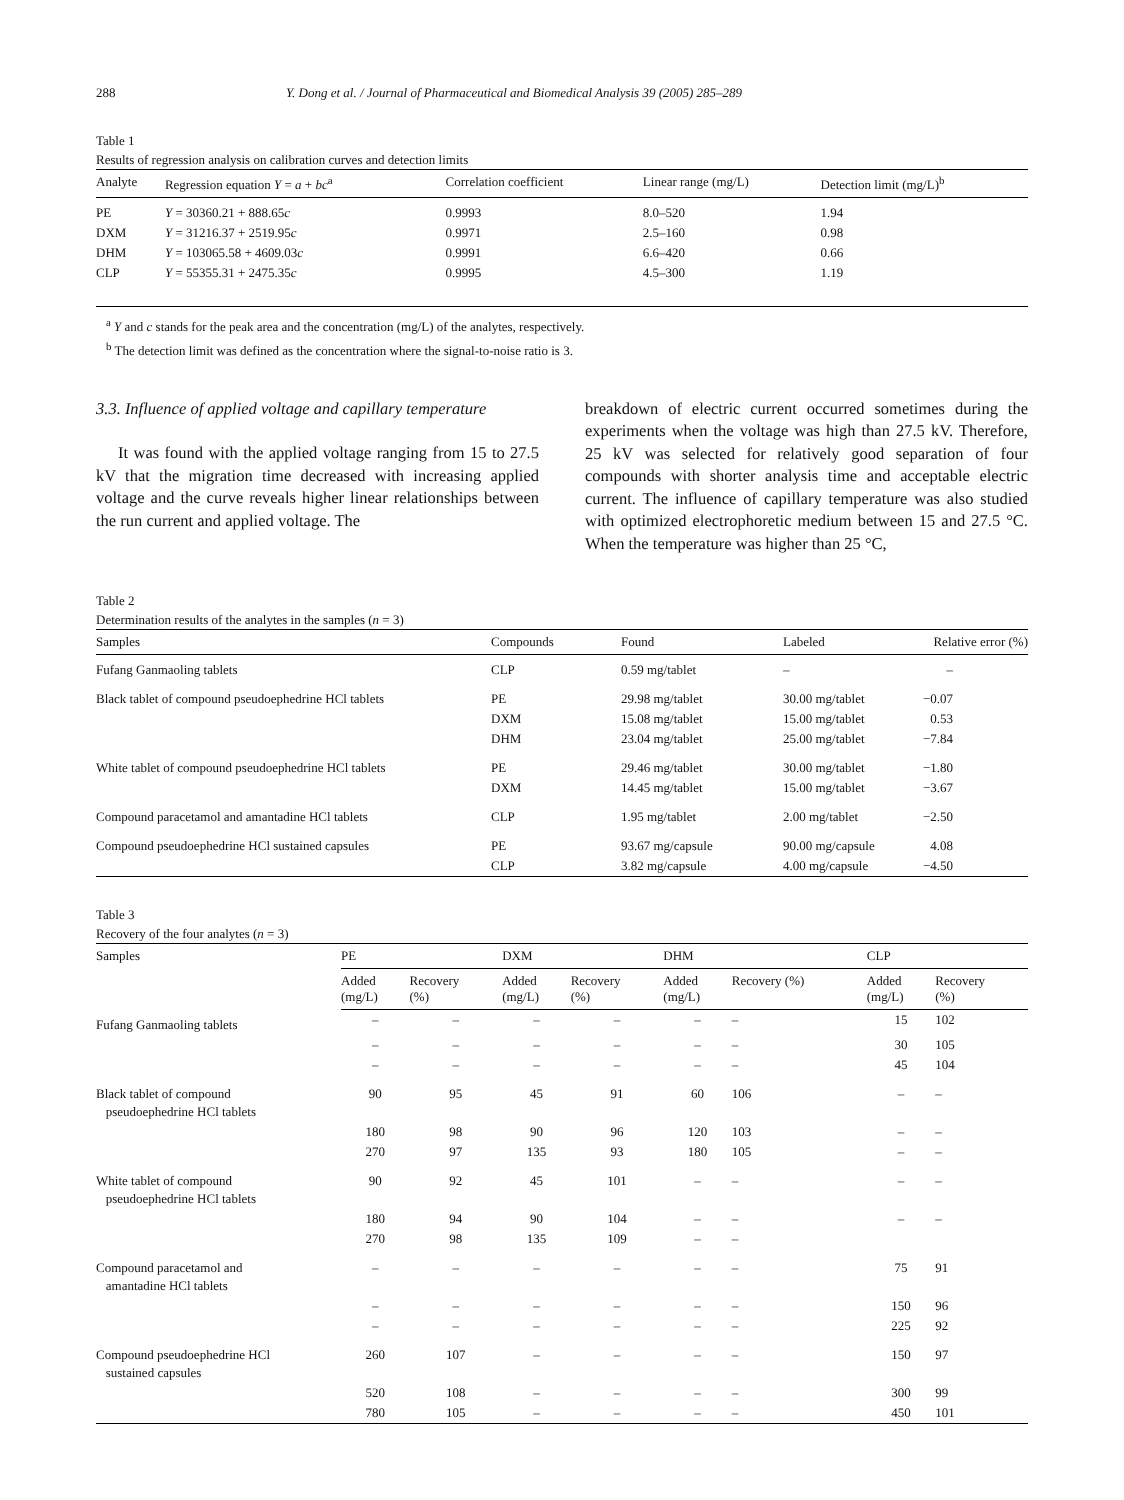288 Y. Dong et al. / Journal of Pharmaceutical and Biomedical Analysis 39 (2005) 285–289
Table 1
Results of regression analysis on calibration curves and detection limits
| Analyte | Regression equation Y = a + bc<sup>a</sup> | Correlation coefficient | Linear range (mg/L) | Detection limit (mg/L)<sup>b</sup> |
| --- | --- | --- | --- | --- |
| PE | Y = 30360.21 + 888.65 c | 0.9993 | 8.0–520 | 1.94 |
| DXM | Y = 31216.37 + 2519.95 c | 0.9971 | 2.5–160 | 0.98 |
| DHM | Y = 103065.58 + 4609.03 c | 0.9991 | 6.6–420 | 0.66 |
| CLP | Y = 55355.31 + 2475.35 c | 0.9995 | 4.5–300 | 1.19 |
<sup>a</sup> Y and c stands for the peak area and the concentration (mg/L) of the analytes, respectively.
<sup>b</sup> The detection limit was defined as the concentration where the signal-to-noise ratio is 3.
3.3. Influence of applied voltage and capillary temperature
It was found with the applied voltage ranging from 15 to 27.5 kV that the migration time decreased with increasing applied voltage and the curve reveals higher linear relationships between the run current and applied voltage. The
breakdown of electric current occurred sometimes during the experiments when the voltage was high than 27.5 kV. Therefore, 25 kV was selected for relatively good separation of four compounds with shorter analysis time and acceptable electric current. The influence of capillary temperature was also studied with optimized electrophoretic medium between 15 and 27.5 °C. When the temperature was higher than 25 °C,
Table 2
Determination results of the analytes in the samples (n = 3)
| Samples | Compounds | Found | Labeled | Relative error (%) |
| --- | --- | --- | --- | --- |
| Fufang Ganmaoling tablets | CLP | 0.59 mg/tablet | – | – |
| Black tablet of compound pseudoephedrine HCl tablets | PE | 29.98 mg/tablet | 30.00 mg/tablet | −0.07 |
| | DXM | 15.08 mg/tablet | 15.00 mg/tablet | 0.53 |
| | DHM | 23.04 mg/tablet | 25.00 mg/tablet | −7.84 |
| White tablet of compound pseudoephedrine HCl tablets | PE | 29.46 mg/tablet | 30.00 mg/tablet | −1.80 |
| | DXM | 14.45 mg/tablet | 15.00 mg/tablet | −3.67 |
| Compound paracetamol and amantadine HCl tablets | CLP | 1.95 mg/tablet | 2.00 mg/tablet | −2.50 |
| Compound pseudoephedrine HCl sustained capsules | PE | 93.67 mg/capsule | 90.00 mg/capsule | 4.08 |
| | CLP | 3.82 mg/capsule | 4.00 mg/capsule | −4.50 |
Table 3
Recovery of the four analytes (n = 3)
| Samples | PE | | DXM | | DHM | | CLP | |
| --- | --- | --- | --- | --- | --- | --- | --- | --- |
| | Added (mg/L) | Recovery (%) | Added (mg/L) | Recovery (%) | Added (mg/L) | Recovery (%) | Added (mg/L) | Recovery (%) |
| Fufang Ganmaoling tablets | – | – | – | – | – | – | 15 | 102 |
| | – | – | – | – | – | – | 30 | 105 |
| | – | – | – | – | – | – | 45 | 104 |
| Black tablet of compound pseudoephedrine HCl tablets | 90 | 95 | 45 | 91 | 60 | 106 | – | – |
| | 180 | 98 | 90 | 96 | 120 | 103 | – | – |
| | 270 | 97 | 135 | 93 | 180 | 105 | – | – |
| White tablet of compound pseudoephedrine HCl tablets | 90 | 92 | 45 | 101 | – | – | – | – |
| | 180 | 94 | 90 | 104 | – | – | – | – |
| | 270 | 98 | 135 | 109 | – | – | | |
| Compound paracetamol and amantadine HCl tablets | – | – | – | – | – | – | 75 | 91 |
| | – | – | – | – | – | – | 150 | 96 |
| | – | – | – | – | – | – | 225 | 92 |
| Compound pseudoephedrine HCl sustained capsules | 260 | 107 | – | – | – | – | 150 | 97 |
| | 520 | 108 | – | – | – | – | 300 | 99 |
| | 780 | 105 | – | – | – | – | 450 | 101 |